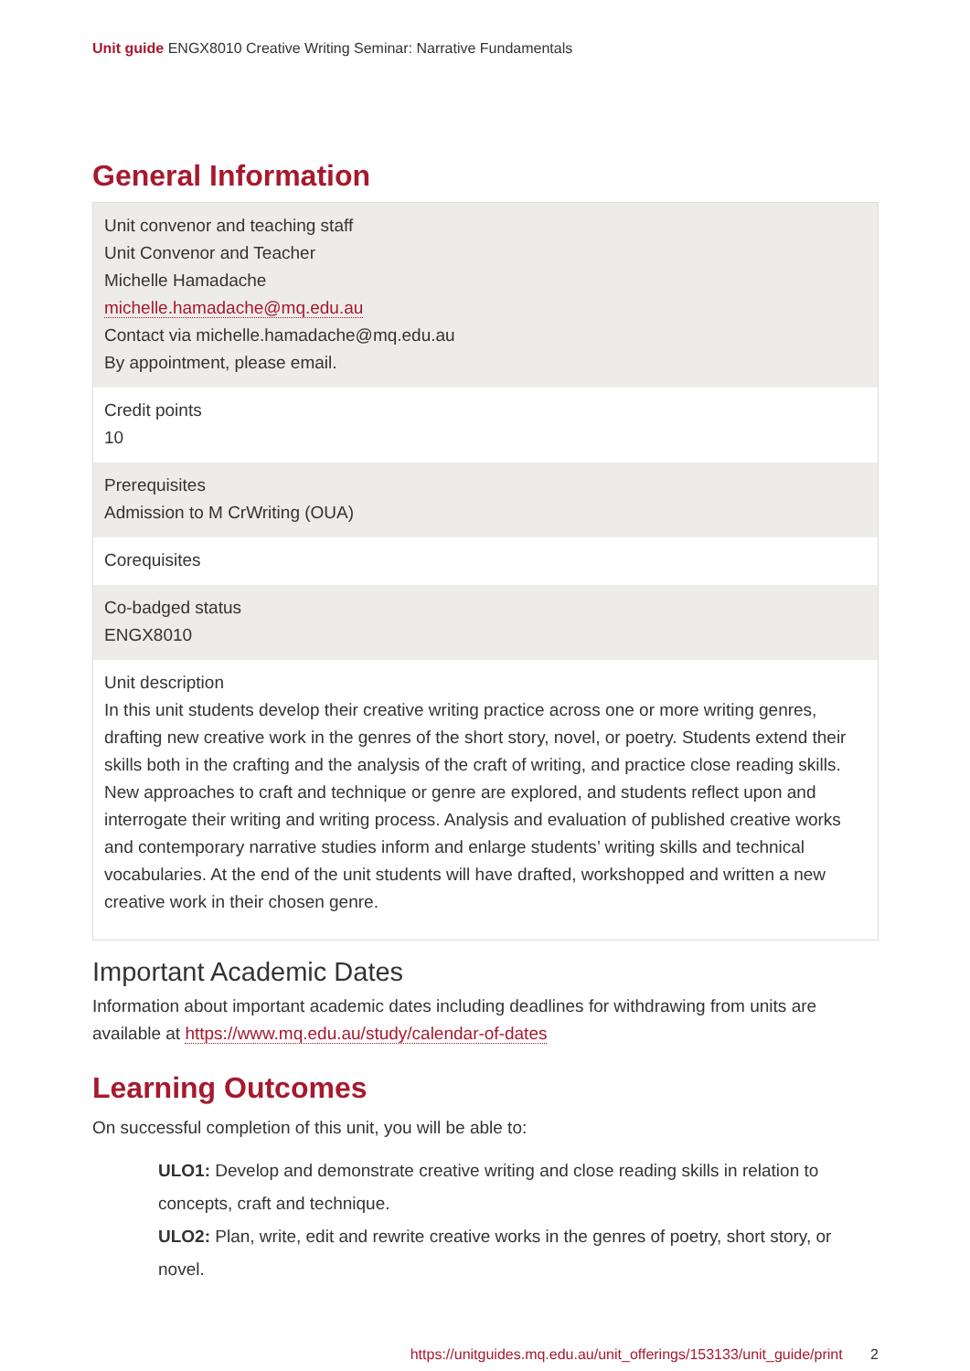Unit guide ENGX8010 Creative Writing Seminar: Narrative Fundamentals
General Information
| Unit convenor and teaching staff Unit Convenor and Teacher Michelle Hamadache michelle.hamadache@mq.edu.au Contact via michelle.hamadache@mq.edu.au By appointment, please email. |
| Credit points 10 |
| Prerequisites Admission to M CrWriting (OUA) |
| Corequisites |
| Co-badged status ENGX8010 |
| Unit description In this unit students develop their creative writing practice across one or more writing genres, drafting new creative work in the genres of the short story, novel, or poetry. Students extend their skills both in the crafting and the analysis of the craft of writing, and practice close reading skills. New approaches to craft and technique or genre are explored, and students reflect upon and interrogate their writing and writing process. Analysis and evaluation of published creative works and contemporary narrative studies inform and enlarge students’ writing skills and technical vocabularies. At the end of the unit students will have drafted, workshopped and written a new creative work in their chosen genre. |
Important Academic Dates
Information about important academic dates including deadlines for withdrawing from units are available at https://www.mq.edu.au/study/calendar-of-dates
Learning Outcomes
On successful completion of this unit, you will be able to:
ULO1: Develop and demonstrate creative writing and close reading skills in relation to concepts, craft and technique.
ULO2: Plan, write, edit and rewrite creative works in the genres of poetry, short story, or novel.
https://unitguides.mq.edu.au/unit_offerings/153133/unit_guide/print 2